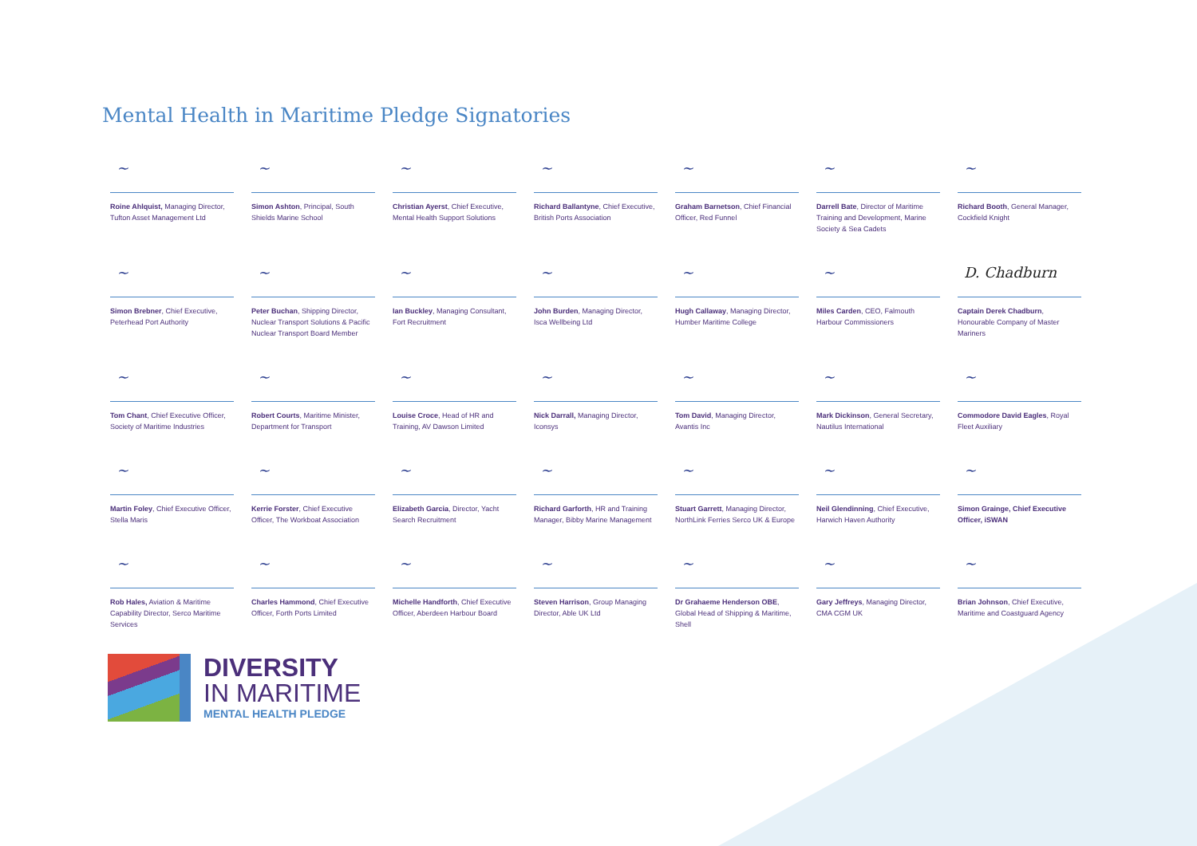Mental Health in Maritime Pledge Signatories
~
Roine Ahlquist, Managing Director, Tufton Asset Management Ltd
~
Simon Ashton, Principal, South Shields Marine School
~
Christian Ayerst, Chief Executive, Mental Health Support Solutions
~
Richard Ballantyne, Chief Executive, British Ports Association
~
Graham Barnetson, Chief Financial Officer, Red Funnel
~
Darrell Bate, Director of Maritime Training and Development, Marine Society & Sea Cadets
~
Richard Booth, General Manager, Cockfield Knight
~
Simon Brebner, Chief Executive, Peterhead Port Authority
~
Peter Buchan, Shipping Director, Nuclear Transport Solutions & Pacific Nuclear Transport Board Member
~
Ian Buckley, Managing Consultant, Fort Recruitment
~
John Burden, Managing Director, Isca Wellbeing Ltd
~
Hugh Callaway, Managing Director, Humber Maritime College
~
Miles Carden, CEO, Falmouth Harbour Commissioners
D. Chadburn
Captain Derek Chadburn, Honourable Company of Master Mariners
~
Tom Chant, Chief Executive Officer, Society of Maritime Industries
~
Robert Courts, Maritime Minister, Department for Transport
~
Louise Croce, Head of HR and Training, AV Dawson Limited
~
Nick Darrall, Managing Director, Iconsys
~
Tom David, Managing Director, Avantis Inc
~
Mark Dickinson, General Secretary, Nautilus International
~
Commodore David Eagles, Royal Fleet Auxiliary
~
Martin Foley, Chief Executive Officer, Stella Maris
~
Kerrie Forster, Chief Executive Officer, The Workboat Association
~
Elizabeth Garcia, Director, Yacht Search Recruitment
~
Richard Garforth, HR and Training Manager, Bibby Marine Management
~
Stuart Garrett, Managing Director, NorthLink Ferries Serco UK & Europe
~
Neil Glendinning, Chief Executive, Harwich Haven Authority
~
Simon Grainge, Chief Executive Officer, iSWAN
~
Rob Hales, Aviation & Maritime Capability Director, Serco Maritime Services
~
Charles Hammond, Chief Executive Officer, Forth Ports Limited
~
Michelle Handforth, Chief Executive Officer, Aberdeen Harbour Board
~
Steven Harrison, Group Managing Director, Able UK Ltd
~
Dr Grahaeme Henderson OBE, Global Head of Shipping & Maritime, Shell
~
Gary Jeffreys, Managing Director, CMA CGM UK
~
Brian Johnson, Chief Executive, Maritime and Coastguard Agency
DIVERSITY
IN MARITIME
MENTAL HEALTH PLEDGE